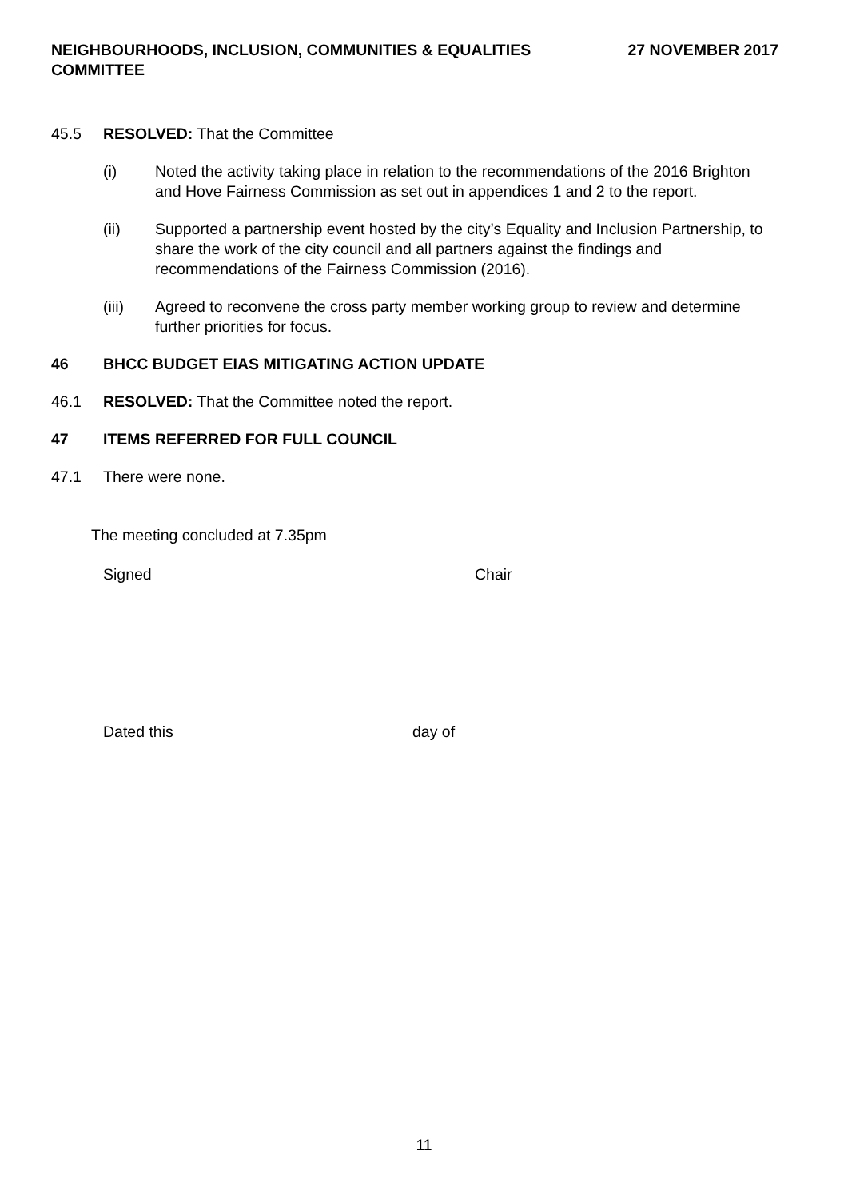NEIGHBOURHOODS, INCLUSION, COMMUNITIES & EQUALITIES
COMMITTEE
27 NOVEMBER 2017
45.5 RESOLVED: That the Committee
(i) Noted the activity taking place in relation to the recommendations of the 2016 Brighton and Hove Fairness Commission as set out in appendices 1 and 2 to the report.
(ii) Supported a partnership event hosted by the city’s Equality and Inclusion Partnership, to share the work of the city council and all partners against the findings and recommendations of the Fairness Commission (2016).
(iii) Agreed to reconvene the cross party member working group to review and determine further priorities for focus.
46 BHCC BUDGET EIAS MITIGATING ACTION UPDATE
46.1 RESOLVED: That the Committee noted the report.
47 ITEMS REFERRED FOR FULL COUNCIL
47.1 There were none.
The meeting concluded at 7.35pm
Signed Chair
Dated this day of
11